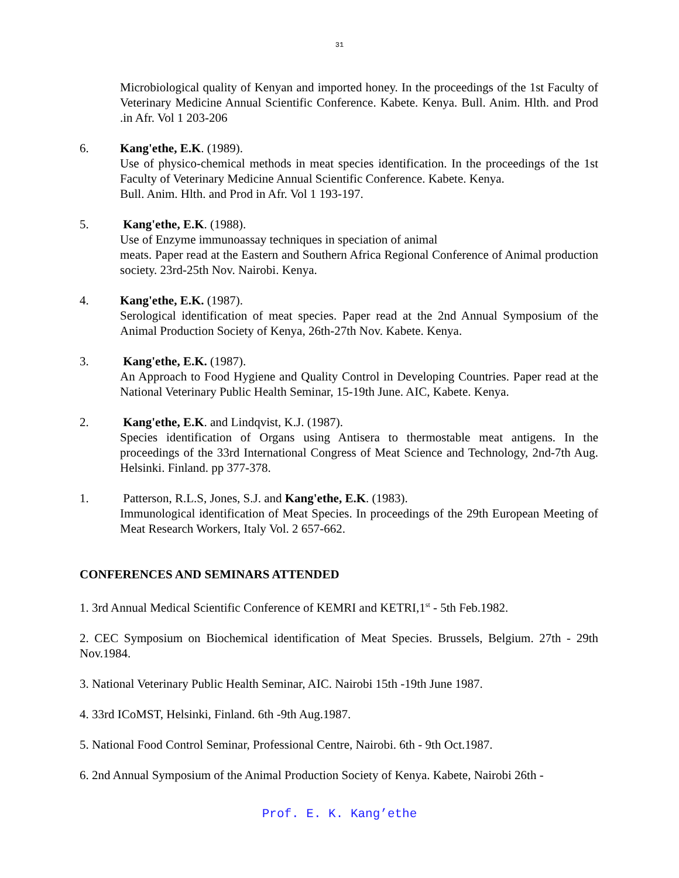31
Microbiological quality of Kenyan and imported honey. In the proceedings of the 1st Faculty of Veterinary Medicine Annual Scientific Conference. Kabete. Kenya. Bull. Anim. Hlth. and Prod .in Afr. Vol 1 203-206
6. Kang'ethe, E.K. (1989).
Use of physico-chemical methods in meat species identification. In the proceedings of the 1st Faculty of Veterinary Medicine Annual Scientific Conference. Kabete. Kenya.
Bull. Anim. Hlth. and Prod in Afr. Vol 1 193-197.
5. Kang'ethe, E.K. (1988).
Use of Enzyme immunoassay techniques in speciation of animal
meats. Paper read at the Eastern and Southern Africa Regional Conference of Animal production society. 23rd-25th Nov. Nairobi. Kenya.
4. Kang'ethe, E.K. (1987).
Serological identification of meat species. Paper read at the 2nd Annual Symposium of the Animal Production Society of Kenya, 26th-27th Nov. Kabete. Kenya.
3. Kang'ethe, E.K. (1987).
An Approach to Food Hygiene and Quality Control in Developing Countries. Paper read at the National Veterinary Public Health Seminar, 15-19th June. AIC, Kabete. Kenya.
2. Kang'ethe, E.K. and Lindqvist, K.J. (1987).
Species identification of Organs using Antisera to thermostable meat antigens. In the proceedings of the 33rd International Congress of Meat Science and Technology, 2nd-7th Aug. Helsinki. Finland. pp 377-378.
1. Patterson, R.L.S, Jones, S.J. and Kang'ethe, E.K. (1983).
Immunological identification of Meat Species. In proceedings of the 29th European Meeting of Meat Research Workers, Italy Vol. 2 657-662.
CONFERENCES AND SEMINARS ATTENDED
1. 3rd Annual Medical Scientific Conference of KEMRI and KETRI,1<sup>st</sup> - 5th Feb.1982.
2. CEC Symposium on Biochemical identification of Meat Species. Brussels, Belgium. 27th - 29th Nov.1984.
3. National Veterinary Public Health Seminar, AIC. Nairobi 15th -19th June 1987.
4. 33rd ICoMST, Helsinki, Finland. 6th -9th Aug.1987.
5. National Food Control Seminar, Professional Centre, Nairobi. 6th - 9th Oct.1987.
6. 2nd Annual Symposium of the Animal Production Society of Kenya. Kabete, Nairobi 26th -
Prof. E. K. Kang’ethe